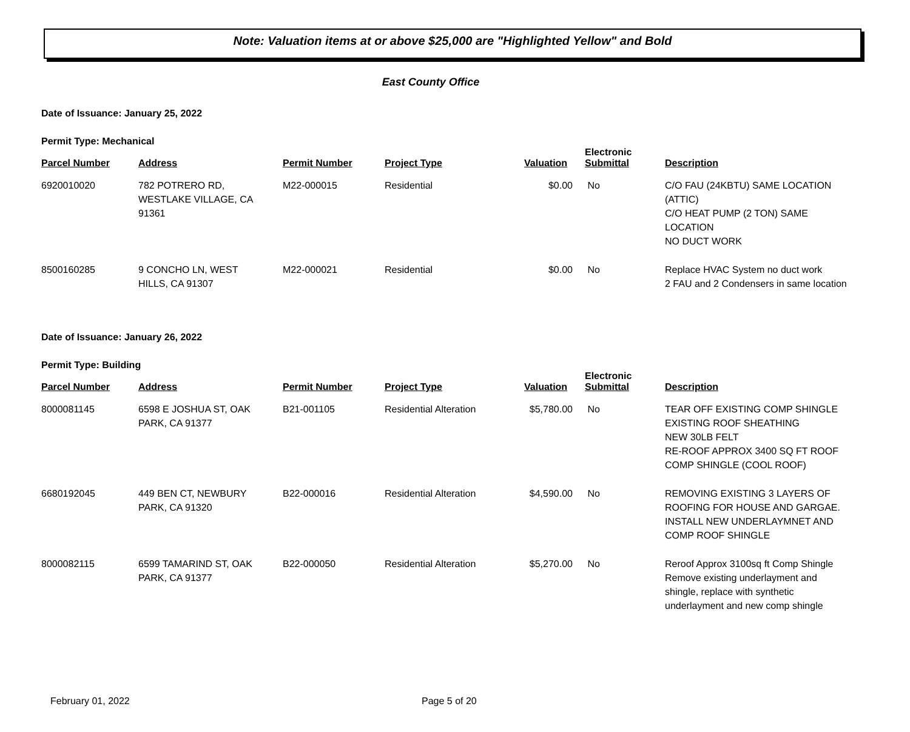Note: Valuation items at or above $25,000 are "Highlighted Yellow" and Bold
East County Office
Date of Issuance: January 25, 2022
Permit Type: Mechanical
| Parcel Number | Address | Permit Number | Project Type | Valuation | Electronic Submittal | Description |
| --- | --- | --- | --- | --- | --- | --- |
| 6920010020 | 782 POTRERO RD, WESTLAKE VILLAGE, CA 91361 | M22-000015 | Residential | $0.00 | No | C/O FAU (24KBTU) SAME LOCATION (ATTIC) C/O HEAT PUMP (2 TON) SAME LOCATION NO DUCT WORK |
| 8500160285 | 9 CONCHO LN, WEST HILLS, CA 91307 | M22-000021 | Residential | $0.00 | No | Replace HVAC System no duct work 2 FAU and 2 Condensers in same location |
Date of Issuance: January 26, 2022
Permit Type: Building
| Parcel Number | Address | Permit Number | Project Type | Valuation | Electronic Submittal | Description |
| --- | --- | --- | --- | --- | --- | --- |
| 8000081145 | 6598 E JOSHUA ST, OAK PARK, CA 91377 | B21-001105 | Residential Alteration | $5,780.00 | No | TEAR OFF EXISTING COMP SHINGLE EXISTING ROOF SHEATHING NEW 30LB FELT RE-ROOF APPROX 3400 SQ FT ROOF COMP SHINGLE (COOL ROOF) |
| 6680192045 | 449 BEN CT, NEWBURY PARK, CA 91320 | B22-000016 | Residential Alteration | $4,590.00 | No | REMOVING EXISTING 3 LAYERS OF ROOFING FOR HOUSE AND GARGAE. INSTALL NEW UNDERLAYMNET AND COMP ROOF SHINGLE |
| 8000082115 | 6599 TAMARIND ST, OAK PARK, CA 91377 | B22-000050 | Residential Alteration | $5,270.00 | No | Reroof Approx 3100sq ft Comp Shingle Remove existing underlayment and shingle, replace with synthetic underlayment and new comp shingle |
February 01, 2022 Page 5 of 20